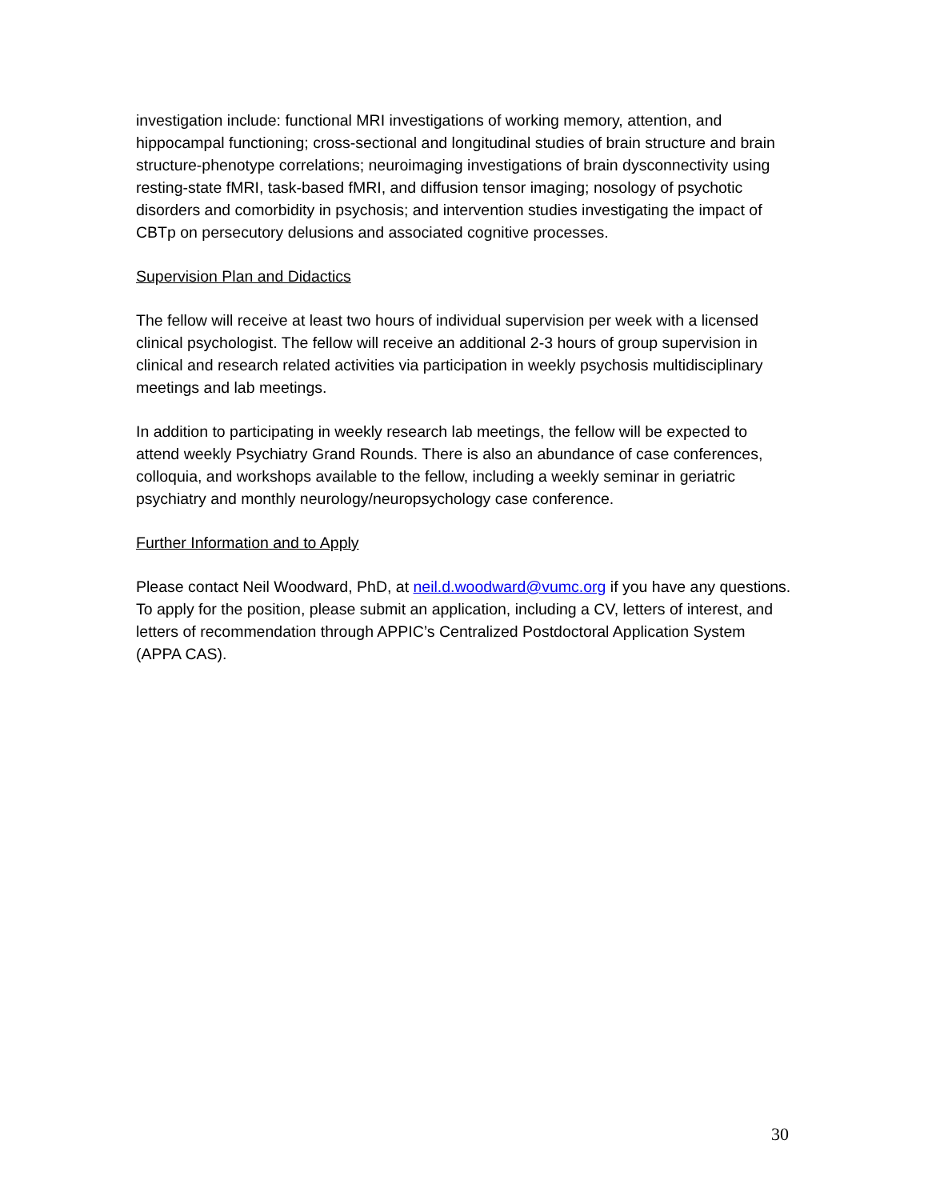investigation include: functional MRI investigations of working memory, attention, and hippocampal functioning; cross-sectional and longitudinal studies of brain structure and brain structure-phenotype correlations; neuroimaging investigations of brain dysconnectivity using resting-state fMRI, task-based fMRI, and diffusion tensor imaging; nosology of psychotic disorders and comorbidity in psychosis; and intervention studies investigating the impact of CBTp on persecutory delusions and associated cognitive processes.
Supervision Plan and Didactics
The fellow will receive at least two hours of individual supervision per week with a licensed clinical psychologist. The fellow will receive an additional 2-3 hours of group supervision in clinical and research related activities via participation in weekly psychosis multidisciplinary meetings and lab meetings.
In addition to participating in weekly research lab meetings, the fellow will be expected to attend weekly Psychiatry Grand Rounds. There is also an abundance of case conferences, colloquia, and workshops available to the fellow, including a weekly seminar in geriatric psychiatry and monthly neurology/neuropsychology case conference.
Further Information and to Apply
Please contact Neil Woodward, PhD, at neil.d.woodward@vumc.org if you have any questions. To apply for the position, please submit an application, including a CV, letters of interest, and letters of recommendation through APPIC’s Centralized Postdoctoral Application System (APPA CAS).
30